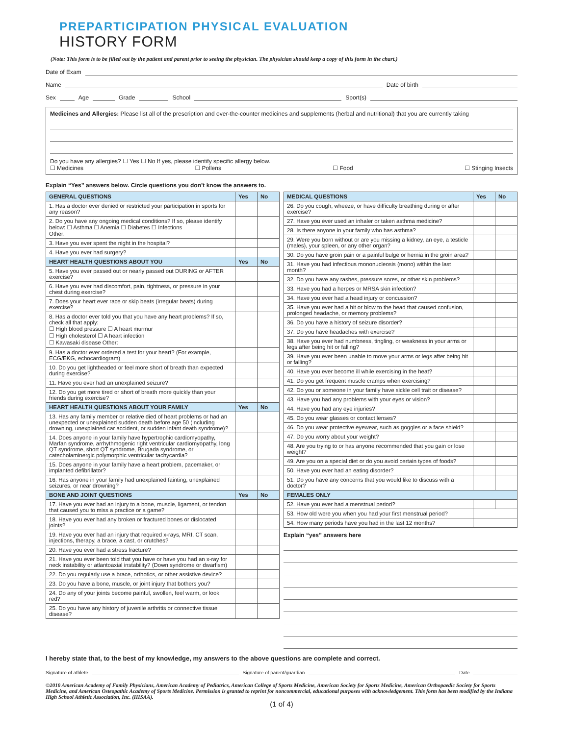PREPARTICIPATION PHYSICAL EVALUATION
HISTORY FORM
(Note: This form is to be filled out by the patient and parent prior to seeing the physician. The physician should keep a copy of this form in the chart.)
Date of Exam
Name Date of birth
Sex Age Grade School Sport(s)
Medicines and Allergies: Please list all of the prescription and over-the-counter medicines and supplements (herbal and nutritional) that you are currently taking
Do you have any allergies? ☐ Yes ☐ No If yes, please identify specific allergy below.
☐ Medicines ☐ Pollens ☐ Food ☐ Stinging Insects
Explain “Yes” answers below. Circle questions you don’t know the answers to.
| GENERAL QUESTIONS | Yes | No |
| --- | --- | --- |
| 1. Has a doctor ever denied or restricted your participation in sports for any reason? | | |
| 2. Do you have any ongoing medical conditions? If so, please identify below: ☐ Asthma ☐ Anemia ☐ Diabetes ☐ Infections Other: | | |
| 3. Have you ever spent the night in the hospital? | | |
| 4. Have you ever had surgery? | | |
| HEART HEALTH QUESTIONS ABOUT YOU | Yes | No |
| 5. Have you ever passed out or nearly passed out DURING or AFTER exercise? | | |
| 6. Have you ever had discomfort, pain, tightness, or pressure in your chest during exercise? | | |
| 7. Does your heart ever race or skip beats (irregular beats) during exercise? | | |
| 8. Has a doctor ever told you that you have any heart problems? If so, check all that apply: ☐ High blood pressure ☐ A heart murmur ☐ High cholesterol ☐ A heart infection ☐ Kawasaki disease Other: | | |
| 9. Has a doctor ever ordered a test for your heart? (For example, ECG/EKG, echocardiogram) | | |
| 10. Do you get lightheaded or feel more short of breath than expected during exercise? | | |
| 11. Have you ever had an unexplained seizure? | | |
| 12. Do you get more tired or short of breath more quickly than your friends during exercise? | | |
| HEART HEALTH QUESTIONS ABOUT YOUR FAMILY | Yes | No |
| 13. Has any family member or relative died of heart problems or had an unexpected or unexplained sudden death before age 50 (including drowning, unexplained car accident, or sudden infant death syndrome)? | | |
| 14. Does anyone in your family have hypertrophic cardiomyopathy, Marfan syndrome, arrhythmogenic right ventricular cardiomyopathy, long QT syndrome, short QT syndrome, Brugada syndrome, or catecholaminergic polymorphic ventricular tachycardia? | | |
| 15. Does anyone in your family have a heart problem, pacemaker, or implanted defibrillator? | | |
| 16. Has anyone in your family had unexplained fainting, unexplained seizures, or near drowning? | | |
| BONE AND JOINT QUESTIONS | Yes | No |
| 17. Have you ever had an injury to a bone, muscle, ligament, or tendon that caused you to miss a practice or a game? | | |
| 18. Have you ever had any broken or fractured bones or dislocated joints? | | |
| 19. Have you ever had an injury that required x-rays, MRI, CT scan, injections, therapy, a brace, a cast, or crutches? | | |
| 20. Have you ever had a stress fracture? | | |
| 21. Have you ever been told that you have or have you had an x-ray for neck instability or atlantoaxial instability? (Down syndrome or dwarfism) | | |
| 22. Do you regularly use a brace, orthotics, or other assistive device? | | |
| 23. Do you have a bone, muscle, or joint injury that bothers you? | | |
| 24. Do any of your joints become painful, swollen, feel warm, or look red? | | |
| 25. Do you have any history of juvenile arthritis or connective tissue disease? | | |
| MEDICAL QUESTIONS | Yes | No |
| --- | --- | --- |
| 26. Do you cough, wheeze, or have difficulty breathing during or after exercise? | | |
| 27. Have you ever used an inhaler or taken asthma medicine? | | |
| 28. Is there anyone in your family who has asthma? | | |
| 29. Were you born without or are you missing a kidney, an eye, a testicle (males), your spleen, or any other organ? | | |
| 30. Do you have groin pain or a painful bulge or hernia in the groin area? | | |
| 31. Have you had infectious mononucleosis (mono) within the last month? | | |
| 32. Do you have any rashes, pressure sores, or other skin problems? | | |
| 33. Have you had a herpes or MRSA skin infection? | | |
| 34. Have you ever had a head injury or concussion? | | |
| 35. Have you ever had a hit or blow to the head that caused confusion, prolonged headache, or memory problems? | | |
| 36. Do you have a history of seizure disorder? | | |
| 37. Do you have headaches with exercise? | | |
| 38. Have you ever had numbness, tingling, or weakness in your arms or legs after being hit or falling? | | |
| 39. Have you ever been unable to move your arms or legs after being hit or falling? | | |
| 40. Have you ever become ill while exercising in the heat? | | |
| 41. Do you get frequent muscle cramps when exercising? | | |
| 42. Do you or someone in your family have sickle cell trait or disease? | | |
| 43. Have you had any problems with your eyes or vision? | | |
| 44. Have you had any eye injuries? | | |
| 45. Do you wear glasses or contact lenses? | | |
| 46. Do you wear protective eyewear, such as goggles or a face shield? | | |
| 47. Do you worry about your weight? | | |
| 48. Are you trying to or has anyone recommended that you gain or lose weight? | | |
| 49. Are you on a special diet or do you avoid certain types of foods? | | |
| 50. Have you ever had an eating disorder? | | |
| 51. Do you have any concerns that you would like to discuss with a doctor? | | |
| FEMALES ONLY | | |
| 52. Have you ever had a menstrual period? | | |
| 53. How old were you when you had your first menstrual period? | | |
| 54. How many periods have you had in the last 12 months? | | |
Explain “yes” answers here
I hereby state that, to the best of my knowledge, my answers to the above questions are complete and correct.
Signature of athlete Signature of parent/guardian Date
©2010 American Academy of Family Physicians, American Academy of Pediatrics, American College of Sports Medicine, American Society for Sports Medicine, American Orthopaedic Society for Sports Medicine, and American Osteopathic Academy of Sports Medicine. Permission is granted to reprint for noncommercial, educational purposes with acknowledgement. This form has been modified by the Indiana High School Athletic Association, Inc. (IHSAA).
(1 of 4)